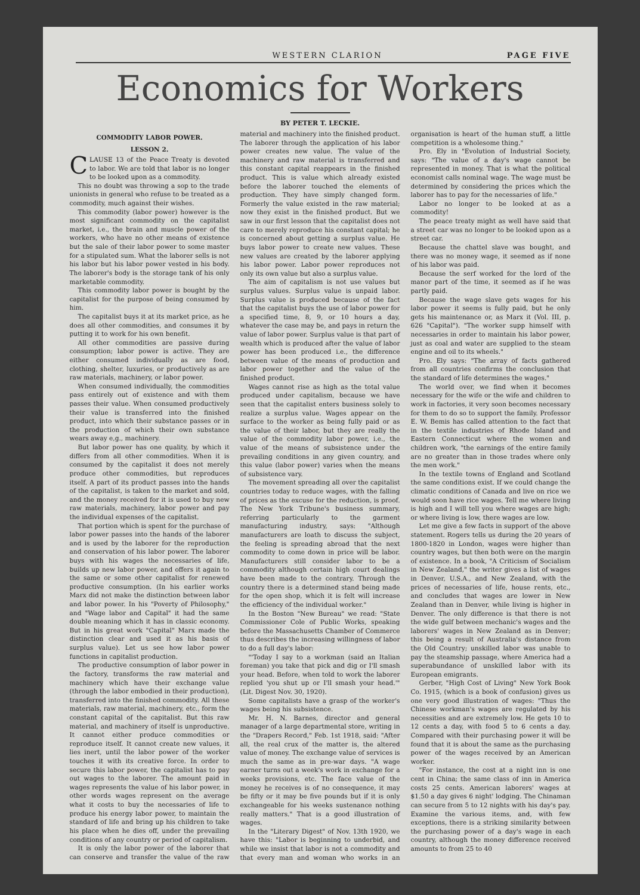WESTERN CLARION PAGE FIVE
Economics for Workers
BY PETER T. LECKIE.
COMMODITY LABOR POWER.
LESSON 2.
CLAUSE 13 of the Peace Treaty is devoted to labor. We are told that labor is no longer to be looked upon as a commodity.
This no doubt was throwing a sop to the trade unionists in general who refuse to be treated as a commodity, much against their wishes.
This commodity (labor power) however is the most significant commodity on the capitalist market, i.e., the brain and muscle power of the workers, who have no other means of existence but the sale of their labor power to some master for a stipulated sum. What the laborer sells is not his labor but his labor power vested in his body. The laborer's body is the storage tank of his only marketable commodity.
This commodity labor power is bought by the capitalist for the purpose of being consumed by him.
The capitalist buys it at its market price, as he does all other commodities, and consumes it by putting it to work for his own benefit.
All other commodities are passive during consumption; labor power is active. They are either consumed individually as are food, clothing, shelter, luxuries, or productively as are raw materials, machinery, or labor power.
When consumed individually, the commodities pass entirely out of existence and with them passes their value. When consumed productively their value is transferred into the finished product, into which their substance passes or in the production of which their own substance wears away e,g., machinery.
But labor power has one quality, by which it differs from all other commodities. When it is consumed by the capitalist it does not merely produce other commodities, but reproduces itself. A part of its product passes into the hands of the capitalist, is taken to the market and sold, and the money received for it is used to buy new raw materials, machinery, labor power and pay the individual expenses of the capitalist.
That portion which is spent for the purchase of labor power passes into the hands of the laborer and is used by the laborer for the reproduction and conservation of his labor power. The laborer buys with his wages the necessaries of life, builds up new labor power, and offers it again to the same or some other capitalist for renewed productive consumption. (In his earlier works Marx did not make the distinction between labor and labor power. In his "Poverty of Philosophy," and "Wage labor and Capital" it had the same double meaning which it has in classic economy. But in his great work "Capital" Marx made the distinction clear and used it as his basis of surplus value). Let us see how labor power functions in capitalist production.
The productive consumption of labor power in the factory, transforms the raw material and machinery which have their exchange value (through the labor embodied in their production), transferred into the finished commodity. All these materials, raw material, machinery, etc., form the constant capital of the capitalist. But this raw material, and machinery of itself is unproductive. It cannot either produce commodities or reproduce itself. It cannot create new values, it lies inert, until the labor power of the worker touches it with its creative force. In order to secure this labor power, the capitalist has to pay out wages to the laborer. The amount paid in wages represents the value of his labor power, in other words wages represent on the average what it costs to buy the necessaries of life to produce his energy labor power, to maintain the standard of life and bring up his children to take his place when he dies off, under the prevailing conditions of any country or period of capitalism.
It is only the labor power of the laborer that can conserve and transfer the value of the raw material and machinery into the finished product. The laborer through the application of his labor power creates new value. The value of the machinery and raw material is transferred and this constant capital reappears in the finished product. This is value which already existed before the laborer touched the elements of production. They have simply changed form. Formerly the value existed in the raw material; now they exist in the finished product. But we saw in our first lesson that the capitalist does not care to merely reproduce his constant capital; he is concerned about getting a surplus value. He buys labor power to create new values. These new values are created by the laborer applying his labor power. Labor power reproduces not only its own value but also a surplus value.
The aim of capitalism is not use values but surplus values. Surplus value is unpaid labor. Surplus value is produced because of the fact that the capitalist buys the use of labor power for a specified time, 8, 9, or 10 hours a day, whatever the case may be, and pays in return the value of labor power. Surplus value is that part of wealth which is produced after the value of labor power has been produced i.e., the difference between value of the means of production and labor power together and the value of the finished product.
Wages cannot rise as high as the total value produced under capitalism, because we have seen that the capitalist enters business solely to realize a surplus value. Wages appear on the surface to the worker as being fully paid or as the value of their labor, but they are really the value of the commodity labor power, i.e., the value of the means of subsistence under the prevailing conditions in any given country, and this value (labor power) varies when the means of subsistence vary.
The movement spreading all over the capitalist countries today to reduce wages, with the falling of prices as the excuse for the reduction, is proof. The New York Tribune's business summary, referring particularly to the garment manufacturing industry, says: "Although manufacturers are loath to discuss the subject, the feeling is spreading abroad that the next commodity to come down in price will be labor. Manufacturers still consider labor to be a commodity although certain high court dealings have been made to the contrary. Through the country there is a determined stand being made for the open shop, which it is felt will increase the efficiency of the individual worker."
In the Boston "New Bureau" we read: "State Commissioner Cole of Public Works, speaking before the Massachusetts Chamber of Commerce thus describes the increasing willingness of labor to do a full day's labor:
"'Today I say to a workman (said an Italian foreman) you take that pick and dig or I'll smash your head. Before, when told to work the laborer replied 'you shut up or I'll smash your head.'" (Lit. Digest Nov. 30, 1920).
Some capitalists have a grasp of the worker's wages being his subsistence.
Mr. H. N. Barnes, director and general manager of a large departmental store, writing in the "Drapers Record," Feb. 1st 1918, said: "After all, the real crux of the matter is, the altered value of money. The exchange value of services is much the same as in pre-war days. "A wage earner turns out a week's work in exchange for a weeks provisions, etc. The face value of the money he receives is of no consequence, it may be fifty or it may be five pounds but if it is only exchangeable for his weeks sustenance nothing really matters." That is a good illustration of wages.
In the "Literary Digest" of Nov. 13th 1920, we have this: "Labor is beginning to underbid, and while we insist that labor is not a commodity and that every man and woman who works in an organisation is heart of the human stuff, a little competition is a wholesome thing."
Pro. Ely in "Evolution of Industrial Society, says: "The value of a day's wage cannot be represented in money. That is what the political economist calls nominal wage. The wage must be determined by considering the prices which the laborer has to pay for the necessaries of life."
Labor no longer to be looked at as a commodity!
The peace treaty might as well have said that a street car was no longer to be looked upon as a street car.
Because the chattel slave was bought, and there was no money wage, it seemed as if none of his labor was paid.
Because the serf worked for the lord of the manor part of the time, it seemed as if he was partly paid.
Because the wage slave gets wages for his labor power it seems is fully paid, but he only gets his maintenance or, as Marx it (Vol. III, p. 626 "Capital"). "The worker supp himself with necessaries in order to maintain his labor power, just as coal and water are supplied to the steam engine and oil to its wheels."
Pro. Ely says: "The array of facts gathered from all countries confirms the conclusion that the standard of life determines the wages."
The world over, we find when it becomes necessary for the wife or the wife and children to work in factories, it very soon becomes necessary for them to do so to support the family. Professor E. W. Bemis has called attention to the fact that in the textile industries of Rhode Island and Eastern Connecticut where the women and children work, "the earnings of the entire family are no greater than in those trades where only the men work."
In the textile towns of England and Scotland the same conditions exist. If we could change the climatic conditions of Canada and live on rice we would soon have rice wages. Tell me where living is high and I will tell you where wages are high; or where living is low, there wages are low.
Let me give a few facts in support of the above statement. Rogers tells us during the 20 years of 1800-1820 in London, wages were higher than country wages, but then both were on the margin of existence. In a book, "A Criticism of Socialism in New Zealand," the writer gives a list of wages in Denver, U.S.A., and New Zealand, with the prices of necessaries of life, house rents, etc., and concludes that wages are lower in New Zealand than in Denver, while living is higher in Denver. The only difference is that there is not the wide gulf between mechanic's wages and the laborers' wages in New Zealand as in Denver; this being a result of Australia's distance from the Old Country; unskilled labor was unable to pay the steamship passage, where America had a superabundance of unskilled labor with its European emigrants.
Gerber, "High Cost of Living" New York Book Co. 1915, (which is a book of confusion) gives us one very good illustration of wages: "Thus the Chinese workman's wages are regulated by his necessities and are extremely low. He gets 10 to 12 cents a day, with food 5 to 6 cents a day. Compared with their purchasing power it will be found that it is about the same as the purchasing power of the wages received by an American worker.
"For instance, the cost at a night inn is one cent in China; the same class of inn in America costs 25 cents. American laborers' wages at $1.50 a day gives 6 night' lodging. The Chinaman can secure from 5 to 12 nights with his day's pay. Examine the various items, and, with few exceptions, there is a striking similarity between the purchasing power of a day's wage in each country, although the money difference received amounts to from 25 to 40